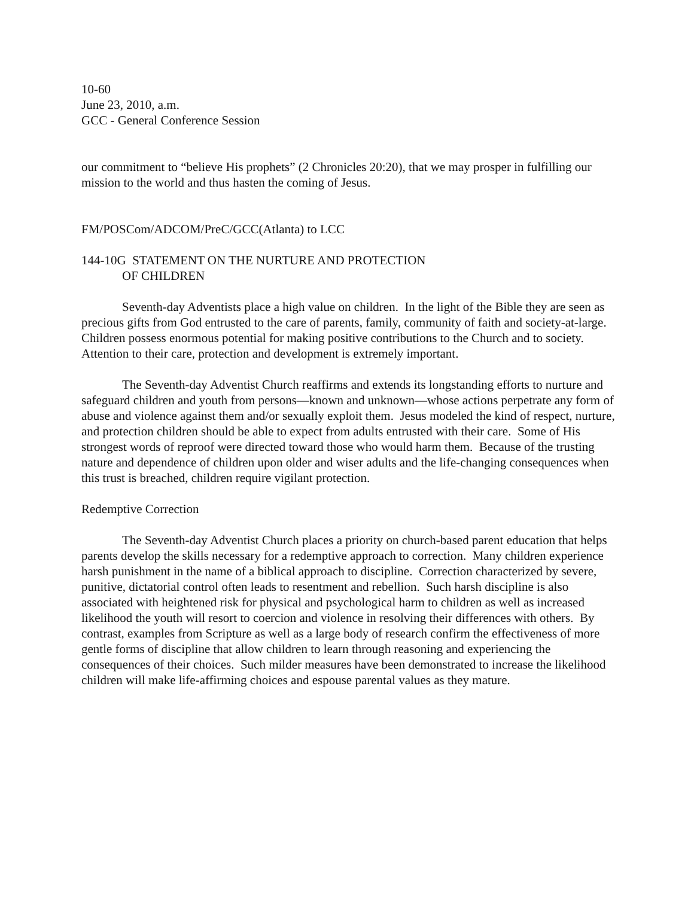10-60
June 23, 2010, a.m.
GCC - General Conference Session
our commitment to “believe His prophets” (2 Chronicles 20:20), that we may prosper in fulfilling our mission to the world and thus hasten the coming of Jesus.
FM/POSCom/ADCOM/PreC/GCC(Atlanta) to LCC
144-10G STATEMENT ON THE NURTURE AND PROTECTION
OF CHILDREN
Seventh-day Adventists place a high value on children. In the light of the Bible they are seen as precious gifts from God entrusted to the care of parents, family, community of faith and society-at-large. Children possess enormous potential for making positive contributions to the Church and to society. Attention to their care, protection and development is extremely important.
The Seventh-day Adventist Church reaffirms and extends its longstanding efforts to nurture and safeguard children and youth from persons—known and unknown—whose actions perpetrate any form of abuse and violence against them and/or sexually exploit them. Jesus modeled the kind of respect, nurture, and protection children should be able to expect from adults entrusted with their care. Some of His strongest words of reproof were directed toward those who would harm them. Because of the trusting nature and dependence of children upon older and wiser adults and the life-changing consequences when this trust is breached, children require vigilant protection.
Redemptive Correction
The Seventh-day Adventist Church places a priority on church-based parent education that helps parents develop the skills necessary for a redemptive approach to correction. Many children experience harsh punishment in the name of a biblical approach to discipline. Correction characterized by severe, punitive, dictatorial control often leads to resentment and rebellion. Such harsh discipline is also associated with heightened risk for physical and psychological harm to children as well as increased likelihood the youth will resort to coercion and violence in resolving their differences with others. By contrast, examples from Scripture as well as a large body of research confirm the effectiveness of more gentle forms of discipline that allow children to learn through reasoning and experiencing the consequences of their choices. Such milder measures have been demonstrated to increase the likelihood children will make life-affirming choices and espouse parental values as they mature.